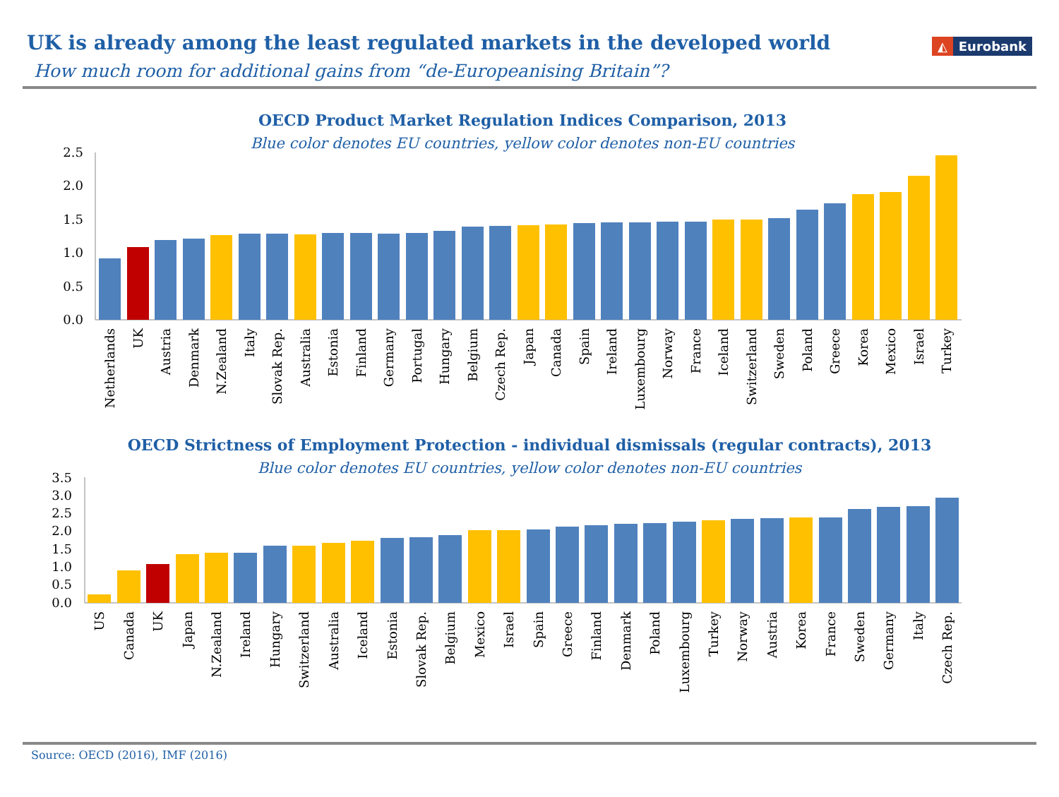UK is already among the least regulated markets in the developed world
How much room for additional gains from “de-Europeanising Britain”?
◭ Eurobank
OECD Product Market Regulation Indices Comparison, 2013
Blue color denotes EU countries, yellow color denotes non-EU countries
0.0
0.5
1.0
1.5
2.0
2.5
Netherlands
UK
Austria
Denmark
N.Zealand
Italy
Slovak Rep.
Australia
Estonia
Finland
Germany
Portugal
Hungary
Belgium
Czech Rep.
Japan
Canada
Spain
Ireland
Luxembourg
Norway
France
Iceland
Switzerland
Sweden
Poland
Greece
Korea
Mexico
Israel
Turkey
OECD Strictness of Employment Protection - individual dismissals (regular contracts), 2013
Blue color denotes EU countries, yellow color denotes non-EU countries
0.0
0.5
1.0
1.5
2.0
2.5
3.0
3.5
US
Canada
UK
Japan
N.Zealand
Ireland
Hungary
Switzerland
Australia
Iceland
Estonia
Slovak Rep.
Belgium
Mexico
Israel
Spain
Greece
Finland
Denmark
Poland
Luxembourg
Turkey
Norway
Austria
Korea
France
Sweden
Germany
Italy
Czech Rep.
Source: OECD (2016), IMF (2016)